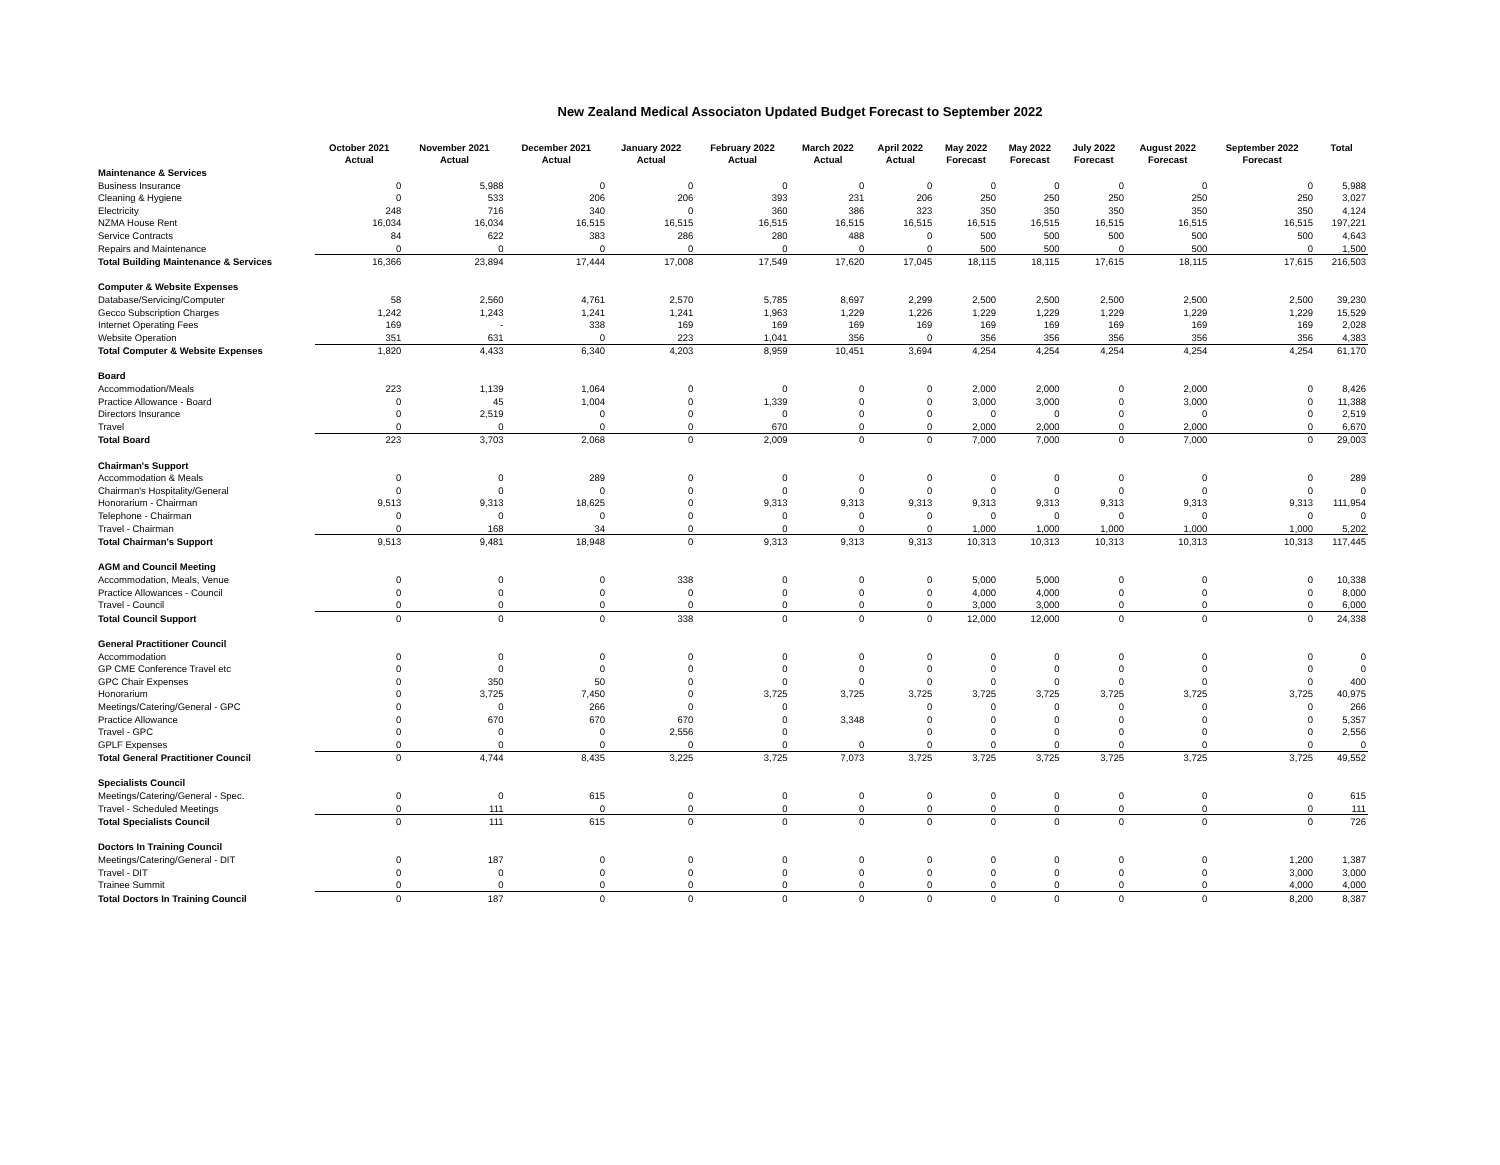New Zealand Medical Associaton Updated Budget Forecast to September 2022
| | October 2021 | November 2021 | December 2021 | January 2022 | February 2022 | March 2022 | April 2022 | May 2022 | May 2022 | July 2022 | August 2022 | September 2022 | Total |
| --- | --- | --- | --- | --- | --- | --- | --- | --- | --- | --- | --- | --- | --- |
| | Actual | Actual | Actual | Actual | Actual | Actual | Actual | Forecast | Forecast | Forecast | Forecast | Forecast | |
| Maintenance & Services | | | | | | | | | | | | | |
| Business Insurance | 0 | 5,988 | 0 | 0 | 0 | 0 | 0 | 0 | 0 | 0 | 0 | 0 | 5,988 |
| Cleaning & Hygiene | 0 | 533 | 206 | 206 | 393 | 231 | 206 | 250 | 250 | 250 | 250 | 250 | 3,027 |
| Electricity | 248 | 716 | 340 | 0 | 360 | 386 | 323 | 350 | 350 | 350 | 350 | 350 | 4,124 |
| NZMA House Rent | 16,034 | 16,034 | 16,515 | 16,515 | 16,515 | 16,515 | 16,515 | 16,515 | 16,515 | 16,515 | 16,515 | 16,515 | 197,221 |
| Service Contracts | 84 | 622 | 383 | 286 | 280 | 488 | 0 | 500 | 500 | 500 | 500 | 500 | 4,643 |
| Repairs and Maintenance | 0 | 0 | 0 | 0 | 0 | 0 | 0 | 500 | 500 | 0 | 500 | 0 | 1,500 |
| Total Building Maintenance & Services | 16,366 | 23,894 | 17,444 | 17,008 | 17,549 | 17,620 | 17,045 | 18,115 | 18,115 | 17,615 | 18,115 | 17,615 | 216,503 |
| Computer & Website Expenses | | | | | | | | | | | | | |
| Database/Servicing/Computer | 58 | 2,560 | 4,761 | 2,570 | 5,785 | 8,697 | 2,299 | 2,500 | 2,500 | 2,500 | 2,500 | 2,500 | 39,230 |
| Gecco Subscription Charges | 1,242 | 1,243 | 1,241 | 1,241 | 1,963 | 1,229 | 1,226 | 1,229 | 1,229 | 1,229 | 1,229 | 1,229 | 15,529 |
| Internet Operating Fees | 169 | - | 338 | 169 | 169 | 169 | 169 | 169 | 169 | 169 | 169 | 169 | 2,028 |
| Website Operation | 351 | 631 | 0 | 223 | 1,041 | 356 | 0 | 356 | 356 | 356 | 356 | 356 | 4,383 |
| Total Computer & Website Expenses | 1,820 | 4,433 | 6,340 | 4,203 | 8,959 | 10,451 | 3,694 | 4,254 | 4,254 | 4,254 | 4,254 | 4,254 | 61,170 |
| Board | | | | | | | | | | | | | |
| Accommodation/Meals | 223 | 1,139 | 1,064 | 0 | 0 | 0 | 0 | 2,000 | 2,000 | 0 | 2,000 | 0 | 8,426 |
| Practice Allowance - Board | 0 | 45 | 1,004 | 0 | 1,339 | 0 | 0 | 3,000 | 3,000 | 0 | 3,000 | 0 | 11,388 |
| Directors Insurance | 0 | 2,519 | 0 | 0 | 0 | 0 | 0 | 0 | 0 | 0 | 0 | 0 | 2,519 |
| Travel | 0 | 0 | 0 | 0 | 670 | 0 | 0 | 2,000 | 2,000 | 0 | 2,000 | 0 | 6,670 |
| Total Board | 223 | 3,703 | 2,068 | 0 | 2,009 | 0 | 0 | 7,000 | 7,000 | 0 | 7,000 | 0 | 29,003 |
| Chairman's Support | | | | | | | | | | | | | |
| Accommodation & Meals | 0 | 0 | 289 | 0 | 0 | 0 | 0 | 0 | 0 | 0 | 0 | 0 | 289 |
| Chairman's Hospitality/General | 0 | 0 | 0 | 0 | 0 | 0 | 0 | 0 | 0 | 0 | 0 | 0 | 0 |
| Honorarium - Chairman | 9,513 | 9,313 | 18,625 | 0 | 9,313 | 9,313 | 9,313 | 9,313 | 9,313 | 9,313 | 9,313 | 9,313 | 111,954 |
| Telephone - Chairman | 0 | 0 | 0 | 0 | 0 | 0 | 0 | 0 | 0 | 0 | 0 | 0 | 0 |
| Travel - Chairman | 0 | 168 | 34 | 0 | 0 | 0 | 0 | 1,000 | 1,000 | 1,000 | 1,000 | 1,000 | 5,202 |
| Total Chairman's Support | 9,513 | 9,481 | 18,948 | 0 | 9,313 | 9,313 | 9,313 | 10,313 | 10,313 | 10,313 | 10,313 | 10,313 | 117,445 |
| AGM and Council Meeting | | | | | | | | | | | | | |
| Accommodation, Meals, Venue | 0 | 0 | 0 | 338 | 0 | 0 | 0 | 5,000 | 5,000 | 0 | 0 | 0 | 10,338 |
| Practice Allowances - Council | 0 | 0 | 0 | 0 | 0 | 0 | 0 | 4,000 | 4,000 | 0 | 0 | 0 | 8,000 |
| Travel - Council | 0 | 0 | 0 | 0 | 0 | 0 | 0 | 3,000 | 3,000 | 0 | 0 | 0 | 6,000 |
| Total Council Support | 0 | 0 | 0 | 338 | 0 | 0 | 0 | 12,000 | 12,000 | 0 | 0 | 0 | 24,338 |
| General Practitioner Council | | | | | | | | | | | | | |
| Accommodation | 0 | 0 | 0 | 0 | 0 | 0 | 0 | 0 | 0 | 0 | 0 | 0 | 0 |
| GP CME Conference Travel etc | 0 | 0 | 0 | 0 | 0 | 0 | 0 | 0 | 0 | 0 | 0 | 0 | 0 |
| GPC Chair Expenses | 0 | 350 | 50 | 0 | 0 | 0 | 0 | 0 | 0 | 0 | 0 | 0 | 400 |
| Honorarium | 0 | 3,725 | 7,450 | 0 | 3,725 | 3,725 | 3,725 | 3,725 | 3,725 | 3,725 | 3,725 | 3,725 | 40,975 |
| Meetings/Catering/General - GPC | 0 | 0 | 266 | 0 | 0 | | 0 | 0 | 0 | 0 | 0 | 0 | 266 |
| Practice Allowance | 0 | 670 | 670 | 670 | 0 | 3,348 | 0 | 0 | 0 | 0 | 0 | 0 | 5,357 |
| Travel - GPC | 0 | 0 | 0 | 2,556 | 0 | | 0 | 0 | 0 | 0 | 0 | 0 | 2,556 |
| GPLF Expenses | 0 | 0 | 0 | 0 | 0 | 0 | 0 | 0 | 0 | 0 | 0 | 0 | 0 |
| Total General Practitioner Council | 0 | 4,744 | 8,435 | 3,225 | 3,725 | 7,073 | 3,725 | 3,725 | 3,725 | 3,725 | 3,725 | 3,725 | 49,552 |
| Specialists Council | | | | | | | | | | | | | |
| Meetings/Catering/General - Spec. | 0 | 0 | 615 | 0 | 0 | 0 | 0 | 0 | 0 | 0 | 0 | 0 | 615 |
| Travel - Scheduled Meetings | 0 | 111 | 0 | 0 | 0 | 0 | 0 | 0 | 0 | 0 | 0 | 0 | 111 |
| Total Specialists Council | 0 | 111 | 615 | 0 | 0 | 0 | 0 | 0 | 0 | 0 | 0 | 0 | 726 |
| Doctors In Training Council | | | | | | | | | | | | | |
| Meetings/Catering/General - DIT | 0 | 187 | 0 | 0 | 0 | 0 | 0 | 0 | 0 | 0 | 0 | 1,200 | 1,387 |
| Travel - DIT | 0 | 0 | 0 | 0 | 0 | 0 | 0 | 0 | 0 | 0 | 0 | 3,000 | 3,000 |
| Trainee Summit | 0 | 0 | 0 | 0 | 0 | 0 | 0 | 0 | 0 | 0 | 0 | 4,000 | 4,000 |
| Total Doctors In Training Council | 0 | 187 | 0 | 0 | 0 | 0 | 0 | 0 | 0 | 0 | 0 | 8,200 | 8,387 |